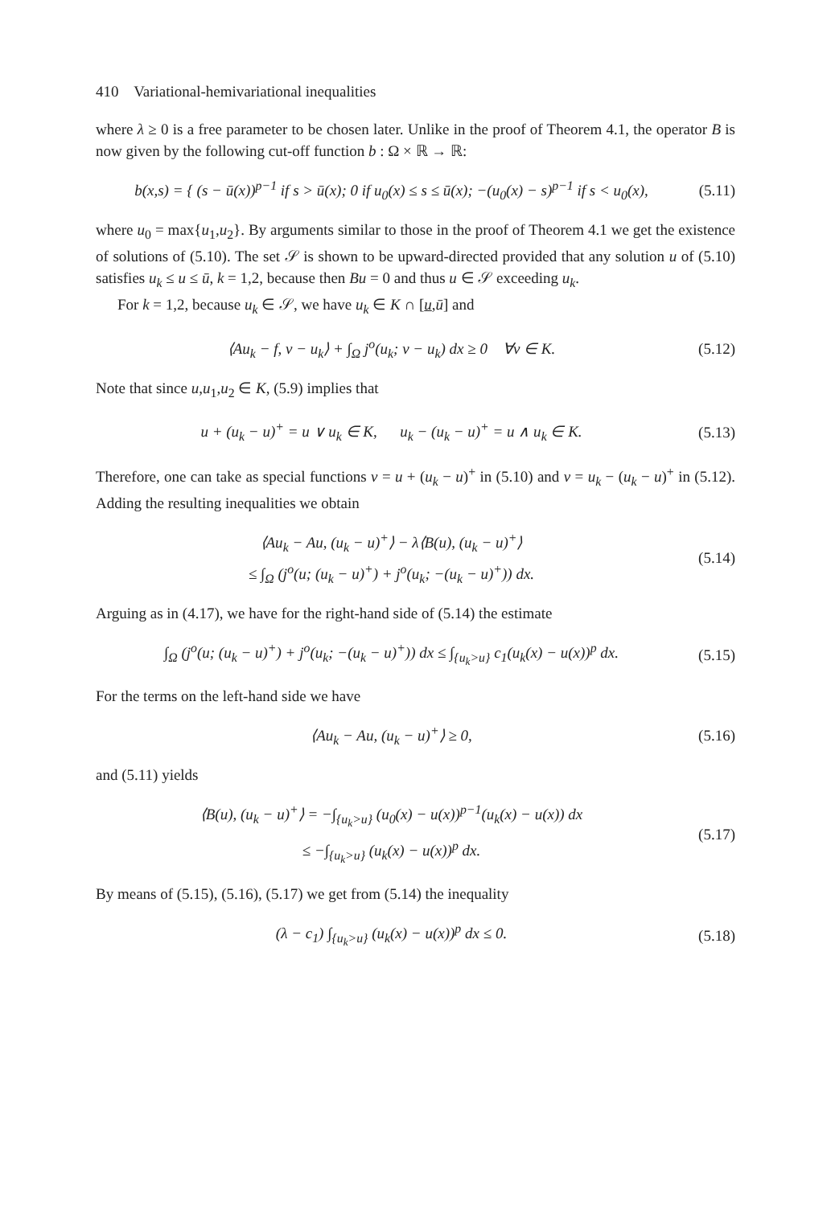410 Variational-hemivariational inequalities
where λ ≥ 0 is a free parameter to be chosen later. Unlike in the proof of Theorem 4.1, the operator B is now given by the following cut-off function b : Ω × ℝ → ℝ:
b(x,s) = { (s − ū(x))<sup>p−1</sup> if s > ū(x); 0 if u<sub>0</sub>(x) ≤ s ≤ ū(x); −(u<sub>0</sub>(x) − s)<sup>p−1</sup> if s < u<sub>0</sub>(x),
(5.11)
where u<sub>0</sub> = max{u<sub>1</sub>,u<sub>2</sub>}. By arguments similar to those in the proof of Theorem 4.1 we get the existence of solutions of (5.10). The set 𝒮 is shown to be upward-directed provided that any solution u of (5.10) satisfies u<sub>k</sub> ≤ u ≤ ū, k = 1,2, because then Bu = 0 and thus u ∈ 𝒮 exceeding u<sub>k</sub>.
For k = 1,2, because u<sub>k</sub> ∈ 𝒮, we have u<sub>k</sub> ∈ K ∩ [u,ū] and
⟨Au<sub>k</sub> − f, v − u<sub>k</sub>⟩ + ∫<sub>Ω</sub> j<sup>o</sup>(u<sub>k</sub>; v − u<sub>k</sub>) dx ≥ 0 ∀v ∈ K.
(5.12)
Note that since u,u<sub>1</sub>,u<sub>2</sub> ∈ K, (5.9) implies that
u + (u<sub>k</sub> − u)<sup>+</sup> = u ∨ u<sub>k</sub> ∈ K, u<sub>k</sub> − (u<sub>k</sub> − u)<sup>+</sup> = u ∧ u<sub>k</sub> ∈ K.
(5.13)
Therefore, one can take as special functions v = u + (u<sub>k</sub> − u)<sup>+</sup> in (5.10) and v = u<sub>k</sub> − (u<sub>k</sub> − u)<sup>+</sup> in (5.12). Adding the resulting inequalities we obtain
⟨Au<sub>k</sub> − Au, (u<sub>k</sub> − u)<sup>+</sup>⟩ − λ⟨B(u), (u<sub>k</sub> − u)<sup>+</sup>⟩
≤ ∫<sub>Ω</sub> (j<sup>o</sup>(u; (u<sub>k</sub> − u)<sup>+</sup>) + j<sup>o</sup>(u<sub>k</sub>; −(u<sub>k</sub> − u)<sup>+</sup>)) dx.
(5.14)
Arguing as in (4.17), we have for the right-hand side of (5.14) the estimate
∫<sub>Ω</sub> (j<sup>o</sup>(u; (u<sub>k</sub> − u)<sup>+</sup>) + j<sup>o</sup>(u<sub>k</sub>; −(u<sub>k</sub> − u)<sup>+</sup>)) dx ≤ ∫<sub>{u<sub>k</sub>>u}</sub> c<sub>1</sub>(u<sub>k</sub>(x) − u(x))<sup>p</sup> dx.
(5.15)
For the terms on the left-hand side we have
⟨Au<sub>k</sub> − Au, (u<sub>k</sub> − u)<sup>+</sup>⟩ ≥ 0,
(5.16)
and (5.11) yields
⟨B(u), (u<sub>k</sub> − u)<sup>+</sup>⟩ = −∫<sub>{u<sub>k</sub>>u}</sub> (u<sub>0</sub>(x) − u(x))<sup>p−1</sup>(u<sub>k</sub>(x) − u(x)) dx
≤ −∫<sub>{u<sub>k</sub>>u}</sub> (u<sub>k</sub>(x) − u(x))<sup>p</sup> dx.
(5.17)
By means of (5.15), (5.16), (5.17) we get from (5.14) the inequality
(λ − c<sub>1</sub>) ∫<sub>{u<sub>k</sub>>u}</sub> (u<sub>k</sub>(x) − u(x))<sup>p</sup> dx ≤ 0.
(5.18)